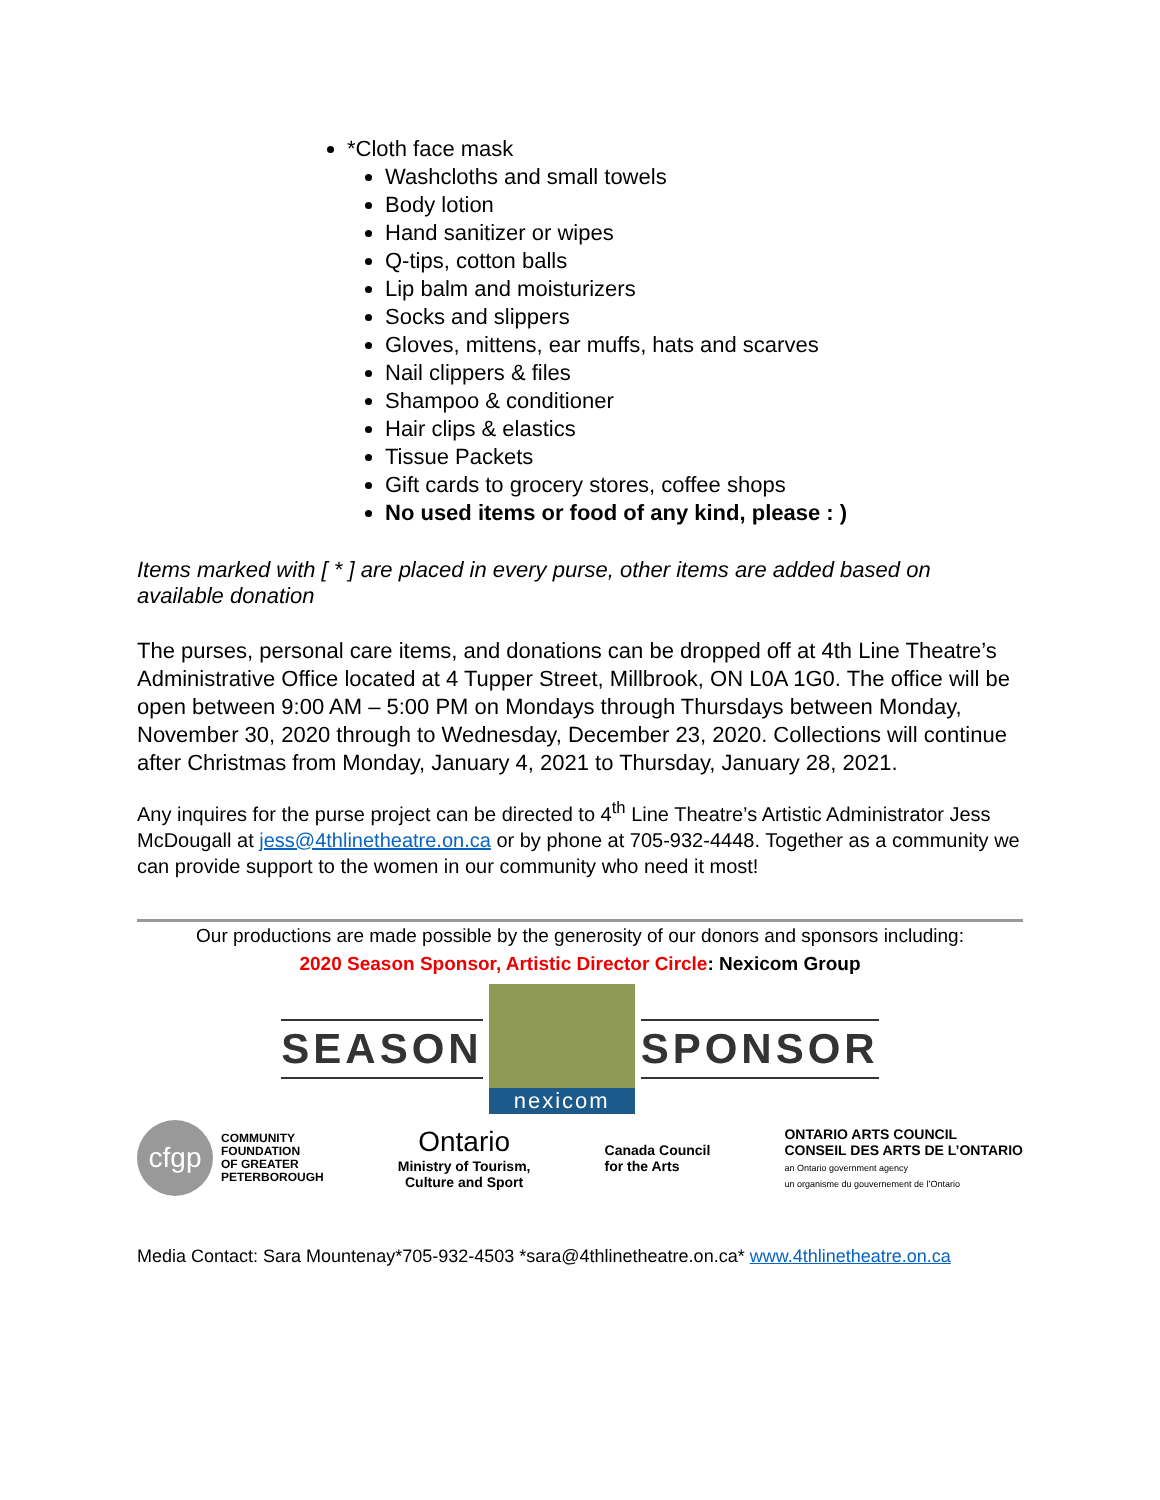*Cloth face mask
Washcloths and small towels
Body lotion
Hand sanitizer or wipes
Q-tips, cotton balls
Lip balm and moisturizers
Socks and slippers
Gloves, mittens, ear muffs, hats and scarves
Nail clippers & files
Shampoo & conditioner
Hair clips & elastics
Tissue Packets
Gift cards to grocery stores, coffee shops
No used items or food of any kind, please : )
Items marked with [ * ] are placed in every purse, other items are added based on available donation
The purses, personal care items, and donations can be dropped off at 4th Line Theatre’s Administrative Office located at 4 Tupper Street, Millbrook, ON L0A 1G0. The office will be open between 9:00 AM – 5:00 PM on Mondays through Thursdays between Monday, November 30, 2020 through to Wednesday, December 23, 2020. Collections will continue after Christmas from Monday, January 4, 2021 to Thursday, January 28, 2021.
Any inquires for the purse project can be directed to 4<sup>th</sup> Line Theatre’s Artistic Administrator Jess McDougall at jess@4thlinetheatre.on.ca or by phone at 705-932-4448. Together as a community we can provide support to the women in our community who need it most!
Our productions are made possible by the generosity of our donors and sponsors including:
2020 Season Sponsor, Artistic Director Circle: Nexicom Group
SEASON
nexicom
SPONSOR
cfgp
COMMUNITY
FOUNDATION
OF GREATER
PETERBOROUGH
Ontario
Ministry of Tourism,
Culture and Sport
Canada Council
for the Arts
ONTARIO ARTS COUNCIL
CONSEIL DES ARTS DE L’ONTARIO
an Ontario government agency
un organisme du gouvernement de l’Ontario
Media Contact: Sara Mountenay*705-932-4503 *sara@4thlinetheatre.on.ca* www.4thlinetheatre.on.ca